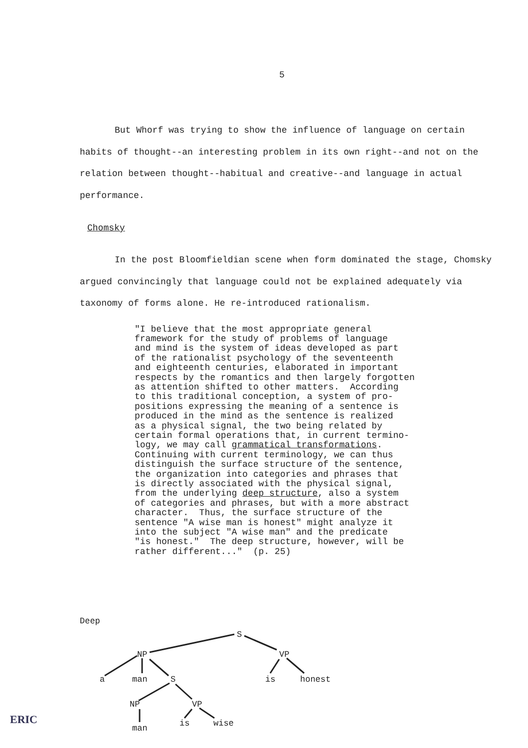5
But Whorf was trying to show the influence of language on certain habits of thought--an interesting problem in its own right--and not on the relation between thought--habitual and creative--and language in actual performance.
Chomsky
In the post Bloomfieldian scene when form dominated the stage, Chomsky argued convincingly that language could not be explained adequately via taxonomy of forms alone. He re-introduced rationalism.
"I believe that the most appropriate general framework for the study of problems of language and mind is the system of ideas developed as part of the rationalist psychology of the seventeenth and eighteenth centuries, elaborated in important respects by the romantics and then largely forgotten as attention shifted to other matters. According to this traditional conception, a system of pro- positions expressing the meaning of a sentence is produced in the mind as the sentence is realized as a physical signal, the two being related by certain formal operations that, in current termino- logy, we may call grammatical transformations. Continuing with current terminology, we can thus distinguish the surface structure of the sentence, the organization into categories and phrases that is directly associated with the physical signal, from the underlying deep structure, also a system of categories and phrases, but with a more abstract character. Thus, the surface structure of the sentence "A wise man is honest" might analyze it into the subject "A wise man" and the predicate "is honest." The deep structure, however, will be rather different..." (p. 25)
Deep
S
NP
VP
a
man
S
is
honest
NP
VP
man
is
wise
ERIC